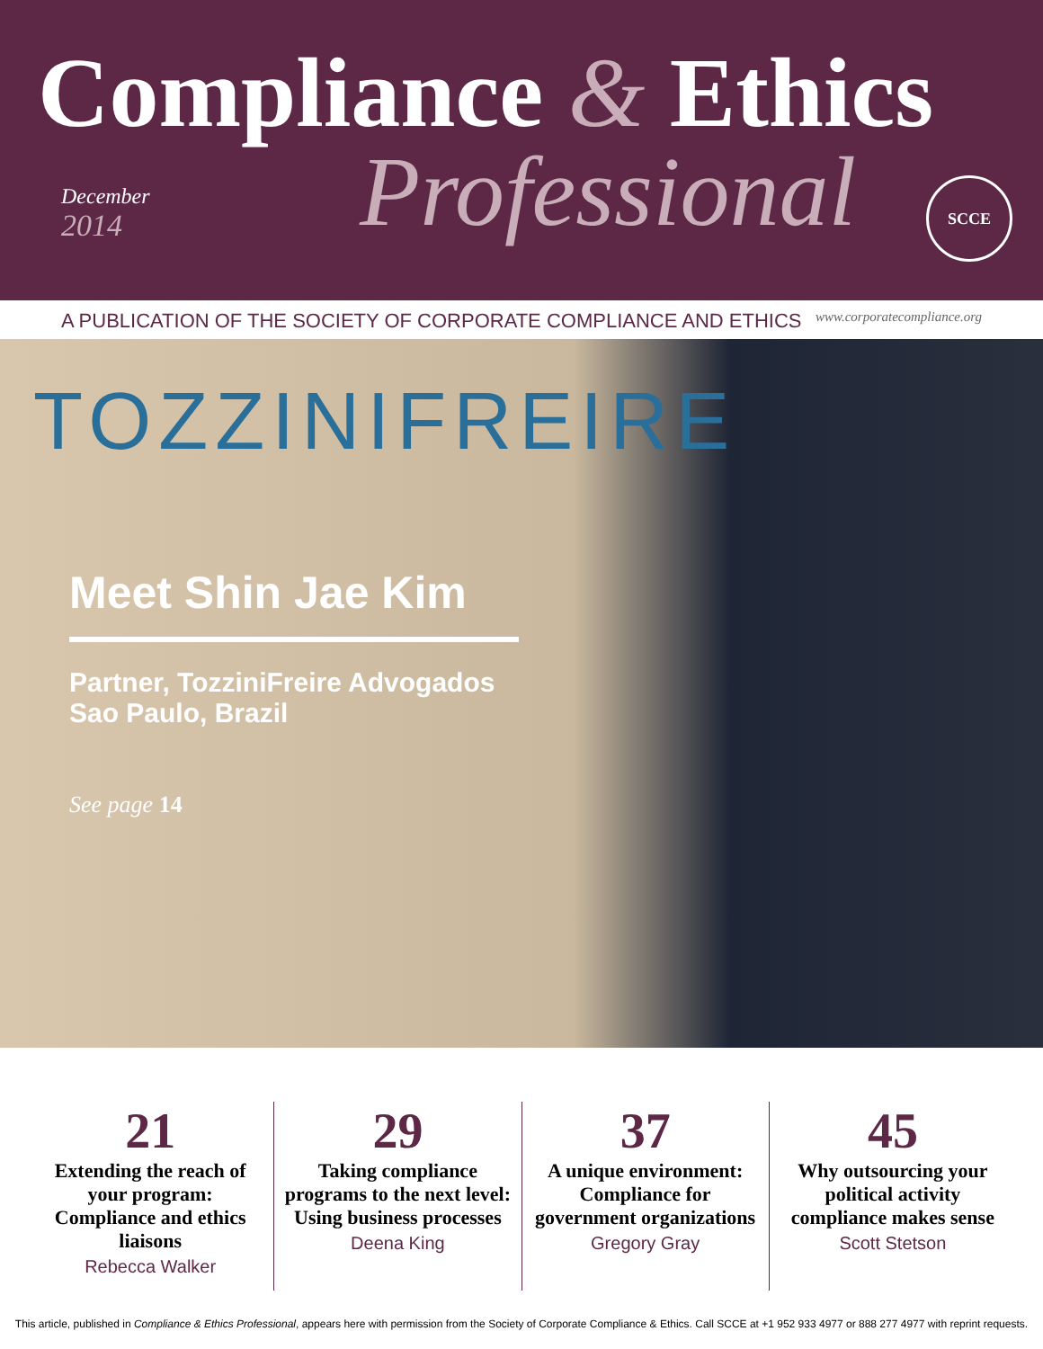Compliance & Ethics
December
2014
Professional SCCE
A PUBLICATION OF THE SOCIETY OF CORPORATE COMPLIANCE AND ETHICS www.corporatecompliance.org
TOZZINIFREIRE
Meet Shin Jae Kim
Partner, TozziniFreire Advogados
Sao Paulo, Brazil
See page 14
21
Extending the reach of your program: Compliance and ethics liaisons
Rebecca Walker
29
Taking compliance programs to the next level: Using business processes
Deena King
37
A unique environment: Compliance for government organizations
Gregory Gray
45
Why outsourcing your political activity compliance makes sense
Scott Stetson
This article, published in Compliance & Ethics Professional, appears here with permission from the Society of Corporate Compliance & Ethics. Call SCCE at +1 952 933 4977 or 888 277 4977 with reprint requests.